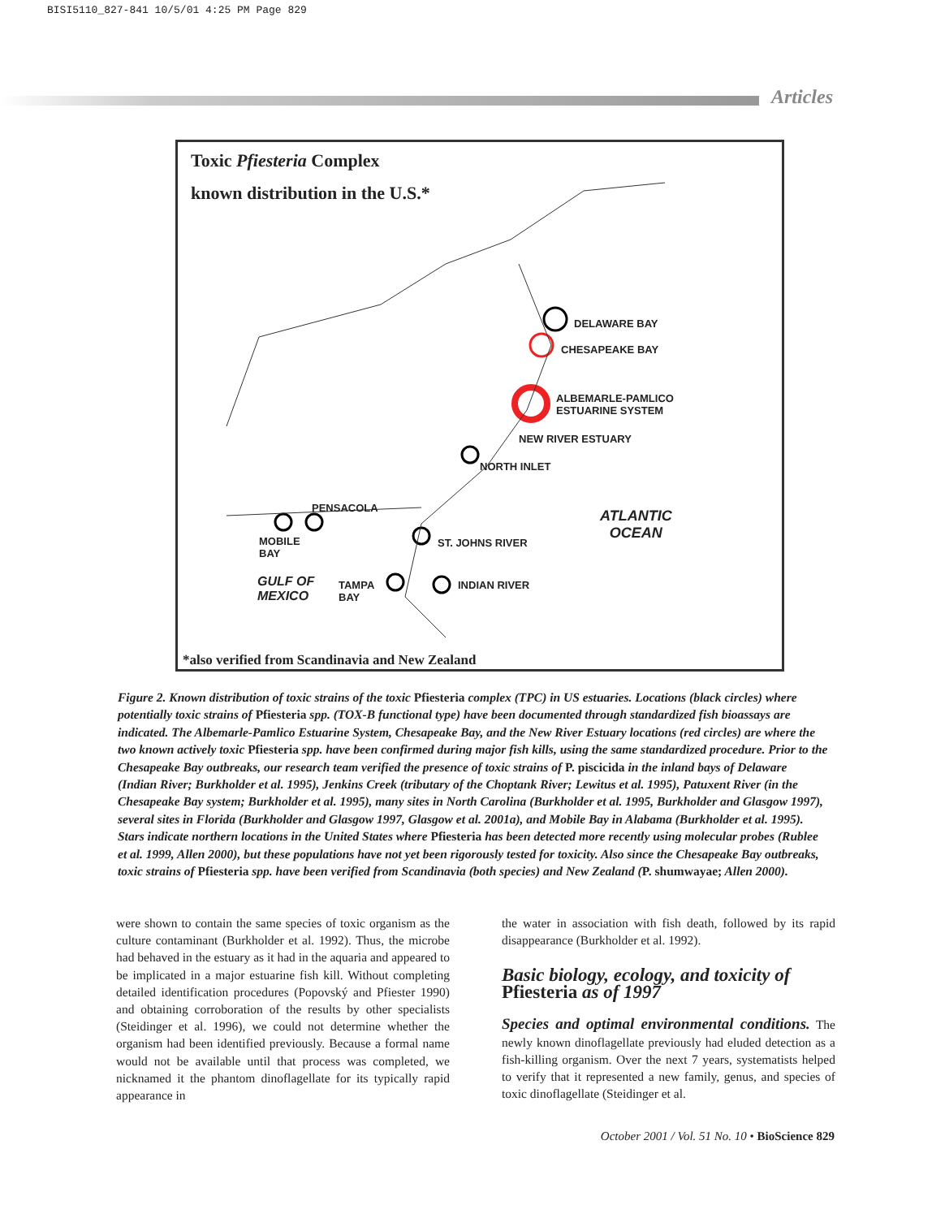BISI5110_827-841 10/5/01 4:25 PM Page 829
Articles
Toxic Pfiesteria Complex
known distribution in the U.S.*
DELAWARE BAY
CHESAPEAKE BAY
ALBEMARLE-PAMLICO
ESTUARINE SYSTEM
NEW RIVER ESTUARY
NORTH INLET
PENSACOLA ATLANTIC
OCEAN
ST. JOHNS RIVER MOBILE
BAY
GULF OF
MEXICO
TAMPA
BAY
INDIAN RIVER
*also verified from Scandinavia and New Zealand
Figure 2. Known distribution of toxic strains of the toxic Pfiesteria complex (TPC) in US estuaries. Locations (black circles) where potentially toxic strains of Pfiesteria spp. (TOX-B functional type) have been documented through standardized fish bioassays are indicated. The Albemarle-Pamlico Estuarine System, Chesapeake Bay, and the New River Estuary locations (red circles) are where the two known actively toxic Pfiesteria spp. have been confirmed during major fish kills, using the same standardized procedure. Prior to the Chesapeake Bay outbreaks, our research team verified the presence of toxic strains of P. piscicida in the inland bays of Delaware (Indian River; Burkholder et al. 1995), Jenkins Creek (tributary of the Choptank River; Lewitus et al. 1995), Patuxent River (in the Chesapeake Bay system; Burkholder et al. 1995), many sites in North Carolina (Burkholder et al. 1995, Burkholder and Glasgow 1997), several sites in Florida (Burkholder and Glasgow 1997, Glasgow et al. 2001a), and Mobile Bay in Alabama (Burkholder et al. 1995). Stars indicate northern locations in the United States where Pfiesteria has been detected more recently using molecular probes (Rublee et al. 1999, Allen 2000), but these populations have not yet been rigorously tested for toxicity. Also since the Chesapeake Bay outbreaks, toxic strains of Pfiesteria spp. have been verified from Scandinavia (both species) and New Zealand (P. shumwayae; Allen 2000).
were shown to contain the same species of toxic organism as the culture contaminant (Burkholder et al. 1992). Thus, the microbe had behaved in the estuary as it had in the aquaria and appeared to be implicated in a major estuarine fish kill. Without completing detailed identification procedures (Popovský and Pfiester 1990) and obtaining corroboration of the results by other specialists (Steidinger et al. 1996), we could not determine whether the organism had been identified previously. Because a formal name would not be available until that process was completed, we nicknamed it the phantom dinoflagellate for its typically rapid appearance in
the water in association with fish death, followed by its rapid disappearance (Burkholder et al. 1992).
Basic biology, ecology, and toxicity of Pfiesteria as of 1997
Species and optimal environmental conditions. The newly known dinoflagellate previously had eluded detection as a fish-killing organism. Over the next 7 years, systematists helped to verify that it represented a new family, genus, and species of toxic dinoflagellate (Steidinger et al.
October 2001 / Vol. 51 No. 10 • BioScience 829